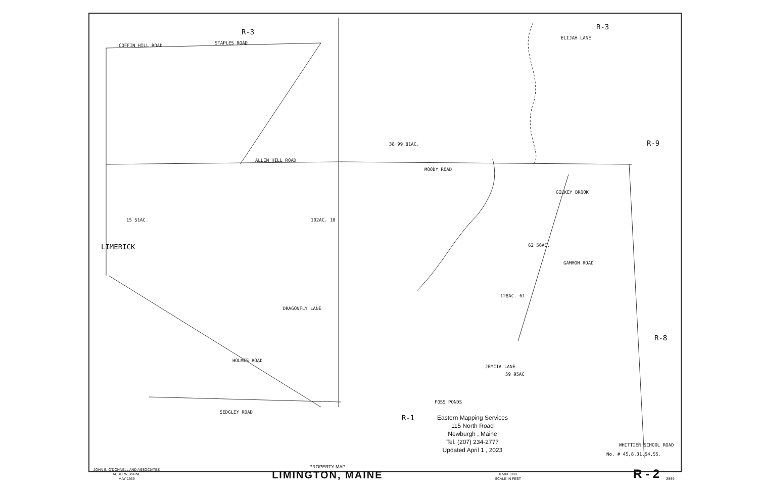R-3
R-3
R-9
R-8
R-1
LIMERICK
COFFIN HILL ROAD STAPLES ROAD
ALLEN HILL ROAD
MOODY ROAD
DRAGONFLY LANE
HOLMES ROAD
SEDGLEY ROAD
ELIJAH LANE
GAMMON ROAD
GILKEY BROOK
JEMCIA LANE
FOSS PONDS
WHITTIER SCHOOL ROAD
No. # 45,8,31,54,55.
15 51AC. 102AC. 10
38 99.81AC.
62 56AC.
128AC. 61
59 95AC
Eastern Mapping Services
115 North Road
Newburgh , Maine
Tel. (207) 234-2777
Updated April 1 , 2023
JOHN E. O'DONNELL AND ASSOCIATES
AUBURN, MAINE
MAY 1969
PROPERTY MAP
LIMINGTON, MAINE
0 500 1000
SCALE IN FEET
R - 2
2005